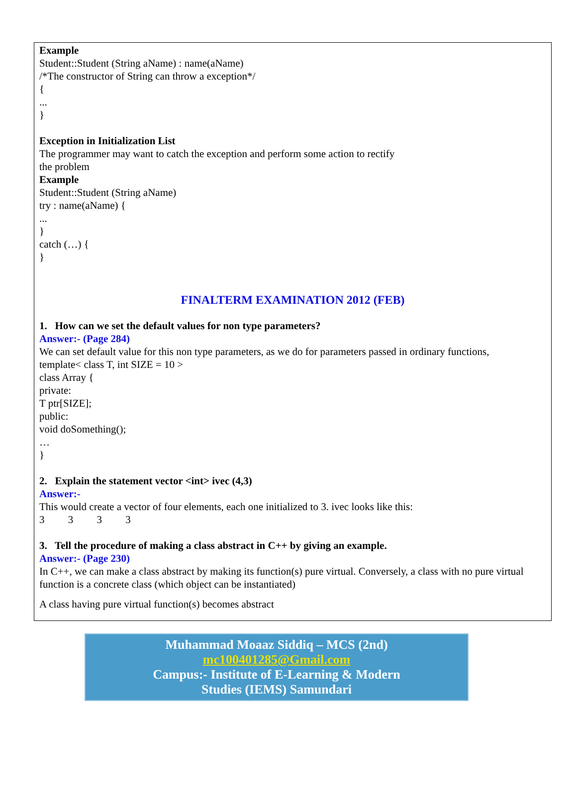Example
Student::Student (String aName) : name(aName)
/*The constructor of String can throw a exception*/
{
...
}
Exception in Initialization List
The programmer may want to catch the exception and perform some action to rectify
the problem
Example
Student::Student (String aName)
try : name(aName) {
...
}
catch (…) {
}
FINALTERM EXAMINATION 2012 (FEB)
1. How can we set the default values for non type parameters?
Answer:- (Page 284)
We can set default value for this non type parameters, as we do for parameters passed in ordinary functions,
template< class T, int SIZE = 10 >
class Array {
private:
T ptr[SIZE];
public:
void doSomething();
…
}
2. Explain the statement vector <int> ivec (4,3)
Answer:-
This would create a vector of four elements, each one initialized to 3. ivec looks like this:
3 3 3 3
3. Tell the procedure of making a class abstract in C++ by giving an example.
Answer:- (Page 230)
In C++, we can make a class abstract by making its function(s) pure virtual. Conversely, a class with no pure virtual function is a concrete class (which object can be instantiated)
A class having pure virtual function(s) becomes abstract
Muhammad Moaaz Siddiq – MCS (2nd)
mc100401285@Gmail.com
Campus:- Institute of E-Learning & Modern
Studies (IEMS) Samundari